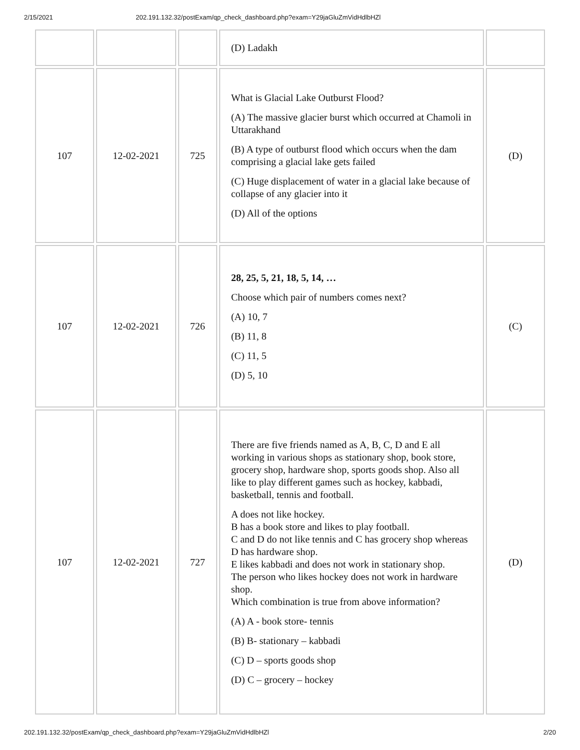2/15/2021 202.191.132.32/postExam/qp_check_dashboard.php?exam=Y29jaGluZmVidHdlbHZl
| | | | (D) Ladakh | |
| 107 | 12-02-2021 | 725 | What is Glacial Lake Outburst Flood? (A) The massive glacier burst which occurred at Chamoli in Uttarakhand (B) A type of outburst flood which occurs when the dam comprising a glacial lake gets failed (C) Huge displacement of water in a glacial lake because of collapse of any glacier into it (D) All of the options | (D) |
| 107 | 12-02-2021 | 726 | 28, 25, 5, 21, 18, 5, 14, … Choose which pair of numbers comes next? (A) 10, 7 (B) 11, 8 (C) 11, 5 (D) 5, 10 | (C) |
| 107 | 12-02-2021 | 727 | There are five friends named as A, B, C, D and E all working in various shops as stationary shop, book store, grocery shop, hardware shop, sports goods shop. Also all like to play different games such as hockey, kabbadi, basketball, tennis and football. A does not like hockey. B has a book store and likes to play football. C and D do not like tennis and C has grocery shop whereas D has hardware shop. E likes kabbadi and does not work in stationary shop. The person who likes hockey does not work in hardware shop. Which combination is true from above information? (A) A - book store- tennis (B) B- stationary – kabbadi (C) D – sports goods shop (D) C – grocery – hockey | (D) |
202.191.132.32/postExam/qp_check_dashboard.php?exam=Y29jaGluZmVidHdlbHZl 2/20